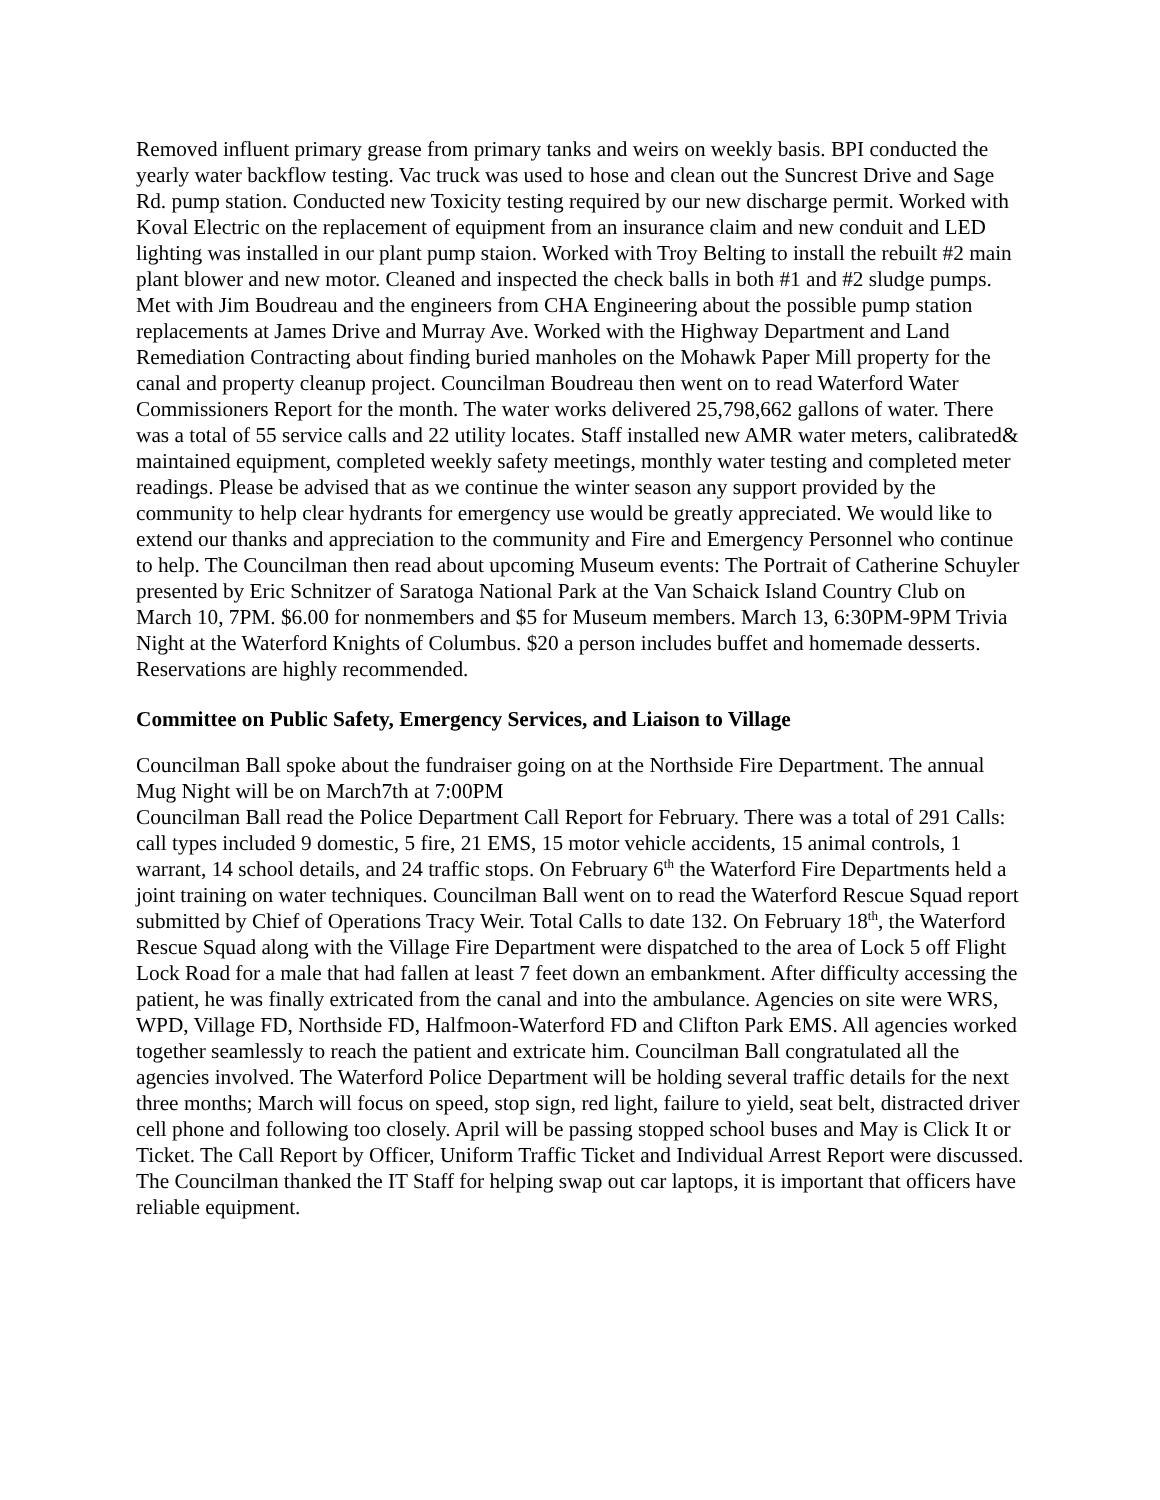Removed influent primary grease from primary tanks and weirs on weekly basis. BPI conducted the yearly water backflow testing. Vac truck was used to hose and clean out the Suncrest Drive and Sage Rd. pump station. Conducted new Toxicity testing required by our new discharge permit. Worked with Koval Electric on the replacement of equipment from an insurance claim and new conduit and LED lighting was installed in our plant pump staion. Worked with Troy Belting to install the rebuilt #2 main plant blower and new motor. Cleaned and inspected the check balls in both #1 and #2 sludge pumps. Met with Jim Boudreau and the engineers from CHA Engineering about the possible pump station replacements at James Drive and Murray Ave. Worked with the Highway Department and Land Remediation Contracting about finding buried manholes on the Mohawk Paper Mill property for the canal and property cleanup project. Councilman Boudreau then went on to read Waterford Water Commissioners Report for the month. The water works delivered 25,798,662 gallons of water. There was a total of 55 service calls and 22 utility locates. Staff installed new AMR water meters, calibrated& maintained equipment, completed weekly safety meetings, monthly water testing and completed meter readings. Please be advised that as we continue the winter season any support provided by the community to help clear hydrants for emergency use would be greatly appreciated. We would like to extend our thanks and appreciation to the community and Fire and Emergency Personnel who continue to help. The Councilman then read about upcoming Museum events: The Portrait of Catherine Schuyler presented by Eric Schnitzer of Saratoga National Park at the Van Schaick Island Country Club on March 10, 7PM. $6.00 for nonmembers and $5 for Museum members. March 13, 6:30PM-9PM Trivia Night at the Waterford Knights of Columbus. $20 a person includes buffet and homemade desserts. Reservations are highly recommended.
Committee on Public Safety, Emergency Services, and Liaison to Village
Councilman Ball spoke about the fundraiser going on at the Northside Fire Department. The annual Mug Night will be on March7th at 7:00PM
Councilman Ball read the Police Department Call Report for February. There was a total of 291 Calls: call types included 9 domestic, 5 fire, 21 EMS, 15 motor vehicle accidents, 15 animal controls, 1 warrant, 14 school details, and 24 traffic stops. On February 6<sup>th</sup> the Waterford Fire Departments held a joint training on water techniques. Councilman Ball went on to read the Waterford Rescue Squad report submitted by Chief of Operations Tracy Weir. Total Calls to date 132. On February 18<sup>th</sup>, the Waterford Rescue Squad along with the Village Fire Department were dispatched to the area of Lock 5 off Flight Lock Road for a male that had fallen at least 7 feet down an embankment. After difficulty accessing the patient, he was finally extricated from the canal and into the ambulance. Agencies on site were WRS, WPD, Village FD, Northside FD, Halfmoon-Waterford FD and Clifton Park EMS. All agencies worked together seamlessly to reach the patient and extricate him. Councilman Ball congratulated all the agencies involved. The Waterford Police Department will be holding several traffic details for the next three months; March will focus on speed, stop sign, red light, failure to yield, seat belt, distracted driver cell phone and following too closely. April will be passing stopped school buses and May is Click It or Ticket. The Call Report by Officer, Uniform Traffic Ticket and Individual Arrest Report were discussed. The Councilman thanked the IT Staff for helping swap out car laptops, it is important that officers have reliable equipment.